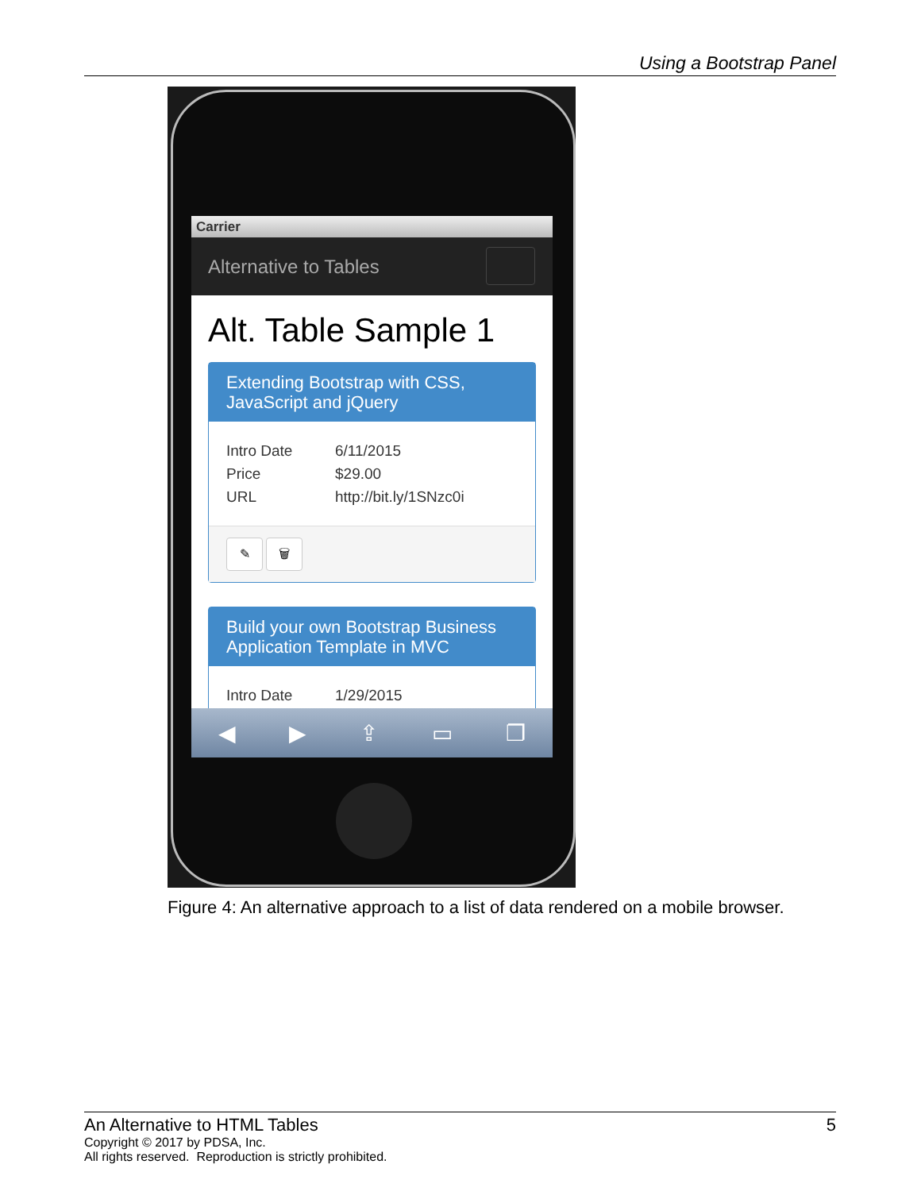Using a Bootstrap Panel
Carrier
Alternative to Tables
Alt. Table Sample 1
Extending Bootstrap with CSS, JavaScript and jQuery
Intro Date 6/11/2015
Price $29.00
URL http://bit.ly/1SNzc0i
✎ 🗑
Build your own Bootstrap Business Application Template in MVC
Intro Date 1/29/2015
◀ ▶ ⇪ ▭ ❐
Figure 4: An alternative approach to a list of data rendered on a mobile browser.
An Alternative to HTML Tables 5
Copyright © 2017 by PDSA, Inc.
All rights reserved. Reproduction is strictly prohibited.